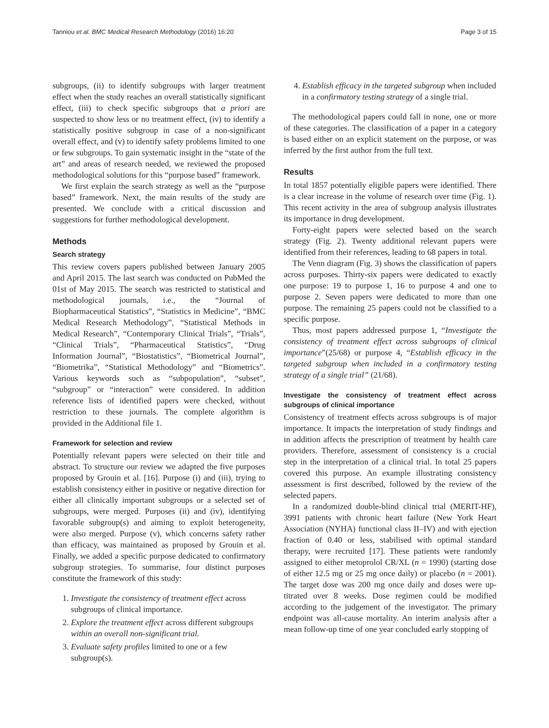Tanniou et al. BMC Medical Research Methodology (2016) 16:20 Page 3 of 15
subgroups, (ii) to identify subgroups with larger treatment effect when the study reaches an overall statistically significant effect, (iii) to check specific subgroups that a priori are suspected to show less or no treatment effect, (iv) to identify a statistically positive subgroup in case of a non-significant overall effect, and (v) to identify safety problems limited to one or few subgroups. To gain systematic insight in the “state of the art” and areas of research needed, we reviewed the proposed methodological solutions for this “purpose based” framework.
We first explain the search strategy as well as the “purpose based” framework. Next, the main results of the study are presented. We conclude with a critical discussion and suggestions for further methodological development.
Methods
Search strategy
This review covers papers published between January 2005 and April 2015. The last search was conducted on PubMed the 01st of May 2015. The search was restricted to statistical and methodological journals, i.e., the “Journal of Biopharmaceutical Statistics”, “Statistics in Medicine”, “BMC Medical Research Methodology”, “Statistical Methods in Medical Research”, “Contemporary Clinical Trials”, “Trials”, “Clinical Trials”, “Pharmaceutical Statistics”, “Drug Information Journal”, “Biostatistics”, “Biometrical Journal”, “Biometrika”, “Statistical Methodology” and “Biometrics”. Various keywords such as “subpopulation”, “subset”, “subgroup” or “interaction” were considered. In addition reference lists of identified papers were checked, without restriction to these journals. The complete algorithm is provided in the Additional file 1.
Framework for selection and review
Potentially relevant papers were selected on their title and abstract. To structure our review we adapted the five purposes proposed by Grouin et al. [16]. Purpose (i) and (iii), trying to establish consistency either in positive or negative direction for either all clinically important subgroups or a selected set of subgroups, were merged. Purposes (ii) and (iv), identifying favorable subgroup(s) and aiming to exploit heterogeneity, were also merged. Purpose (v), which concerns safety rather than efficacy, was maintained as proposed by Grouin et al. Finally, we added a specific purpose dedicated to confirmatory subgroup strategies. To summarise, four distinct purposes constitute the framework of this study:
1. Investigate the consistency of treatment effect across subgroups of clinical importance.
2. Explore the treatment effect across different subgroups within an overall non-significant trial.
3. Evaluate safety profiles limited to one or a few subgroup(s).
4. Establish efficacy in the targeted subgroup when included in a confirmatory testing strategy of a single trial.
The methodological papers could fall in none, one or more of these categories. The classification of a paper in a category is based either on an explicit statement on the purpose, or was inferred by the first author from the full text.
Results
In total 1857 potentially eligible papers were identified. There is a clear increase in the volume of research over time (Fig. 1). This recent activity in the area of subgroup analysis illustrates its importance in drug development.
Forty-eight papers were selected based on the search strategy (Fig. 2). Twenty additional relevant papers were identified from their references, leading to 68 papers in total.
The Venn diagram (Fig. 3) shows the classification of papers across purposes. Thirty-six papers were dedicated to exactly one purpose: 19 to purpose 1, 16 to purpose 4 and one to purpose 2. Seven papers were dedicated to more than one purpose. The remaining 25 papers could not be classified to a specific purpose.
Thus, most papers addressed purpose 1, “Investigate the consistency of treatment effect across subgroups of clinical importance”(25/68) or purpose 4, “Establish efficacy in the targeted subgroup when included in a confirmatory testing strategy of a single trial” (21/68).
Investigate the consistency of treatment effect across subgroups of clinical importance
Consistency of treatment effects across subgroups is of major importance. It impacts the interpretation of study findings and in addition affects the prescription of treatment by health care providers. Therefore, assessment of consistency is a crucial step in the interpretation of a clinical trial. In total 25 papers covered this purpose. An example illustrating consistency assessment is first described, followed by the review of the selected papers.
In a randomized double-blind clinical trial (MERIT-HF), 3991 patients with chronic heart failure (New York Heart Association (NYHA) functional class II–IV) and with ejection fraction of 0.40 or less, stabilised with optimal standard therapy, were recruited [17]. These patients were randomly assigned to either metoprolol CR/XL (n = 1990) (starting dose of either 12.5 mg or 25 mg once daily) or placebo (n = 2001). The target dose was 200 mg once daily and doses were up-titrated over 8 weeks. Dose regimen could be modified according to the judgement of the investigator. The primary endpoint was all-cause mortality. An interim analysis after a mean follow-up time of one year concluded early stopping of